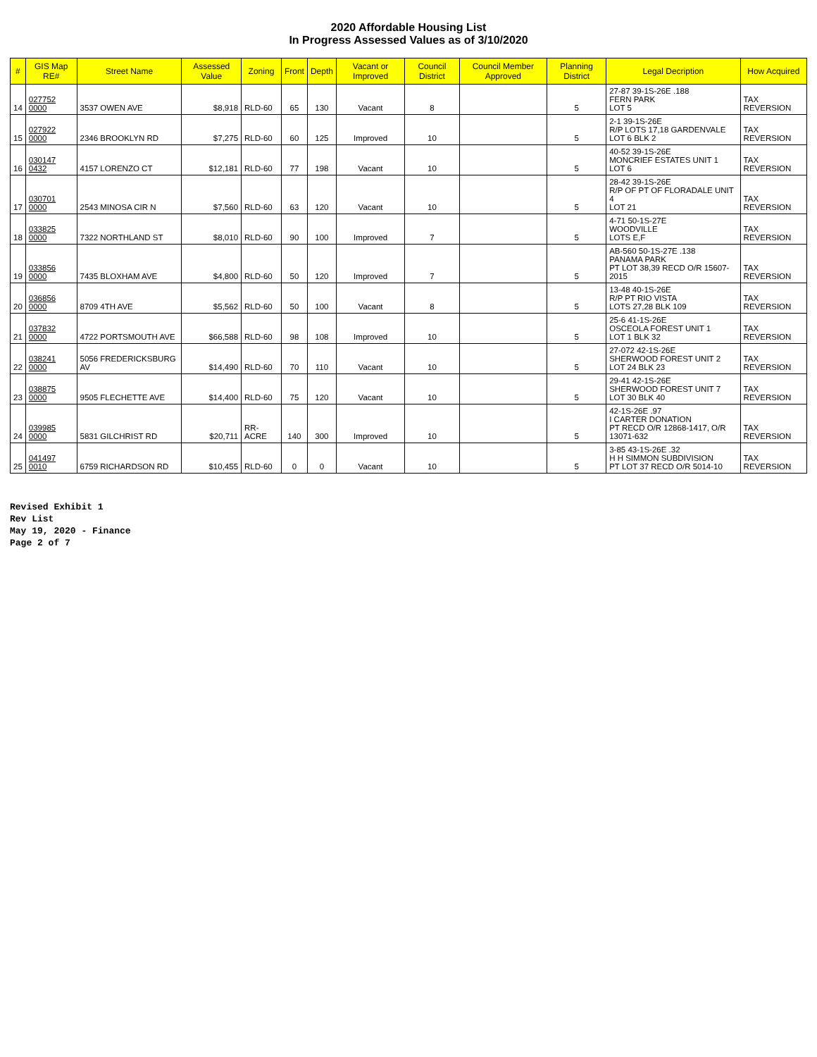2020 Affordable Housing List
In Progress Assessed Values as of 3/10/2020
| # | GIS Map RE# | Street Name | Assessed Value | Zoning | Front | Depth | Vacant or Improved | Council District | Council Member Approved | Planning District | Legal Decription | How Acquired |
| --- | --- | --- | --- | --- | --- | --- | --- | --- | --- | --- | --- | --- |
| 14 | 027752 0000 | 3537 OWEN AVE | $8,918 | RLD-60 | 65 | 130 | Vacant | 8 | | 5 | 27-87 39-1S-26E .188 FERN PARK LOT 5 | TAX REVERSION |
| 15 | 027922 0000 | 2346 BROOKLYN RD | $7,275 | RLD-60 | 60 | 125 | Improved | 10 | | 5 | 2-1 39-1S-26E R/P LOTS 17,18 GARDENVALE LOT 6 BLK 2 | TAX REVERSION |
| 16 | 030147 0432 | 4157 LORENZO CT | $12,181 | RLD-60 | 77 | 198 | Vacant | 10 | | 5 | 40-52 39-1S-26E MONCRIEF ESTATES UNIT 1 LOT 6 | TAX REVERSION |
| 17 | 030701 0000 | 2543 MINOSA CIR N | $7,560 | RLD-60 | 63 | 120 | Vacant | 10 | | 5 | 28-42 39-1S-26E R/P OF PT OF FLORADALE UNIT 4 LOT 21 | TAX REVERSION |
| 18 | 033825 0000 | 7322 NORTHLAND ST | $8,010 | RLD-60 | 90 | 100 | Improved | 7 | | 5 | 4-71 50-1S-27E WOODVILLE LOTS E,F | TAX REVERSION |
| 19 | 033856 0000 | 7435 BLOXHAM AVE | $4,800 | RLD-60 | 50 | 120 | Improved | 7 | | 5 | AB-560 50-1S-27E .138 PANAMA PARK PT LOT 38,39 RECD O/R 15607-2015 | TAX REVERSION |
| 20 | 036856 0000 | 8709 4TH AVE | $5,562 | RLD-60 | 50 | 100 | Vacant | 8 | | 5 | 13-48 40-1S-26E R/P PT RIO VISTA LOTS 27,28 BLK 109 | TAX REVERSION |
| 21 | 037832 0000 | 4722 PORTSMOUTH AVE | $66,588 | RLD-60 | 98 | 108 | Improved | 10 | | 5 | 25-6 41-1S-26E OSCEOLA FOREST UNIT 1 LOT 1 BLK 32 | TAX REVERSION |
| 22 | 038241 0000 | 5056 FREDERICKSBURG AV | $14,490 | RLD-60 | 70 | 110 | Vacant | 10 | | 5 | 27-072 42-1S-26E SHERWOOD FOREST UNIT 2 LOT 24 BLK 23 | TAX REVERSION |
| 23 | 038875 0000 | 9505 FLECHETTE AVE | $14,400 | RLD-60 | 75 | 120 | Vacant | 10 | | 5 | 29-41 42-1S-26E SHERWOOD FOREST UNIT 7 LOT 30 BLK 40 | TAX REVERSION |
| 24 | 039985 0000 | 5831 GILCHRIST RD | $20,711 | RR-ACRE | 140 | 300 | Improved | 10 | | 5 | 42-1S-26E .97 I CARTER DONATION PT RECD O/R 12868-1417, O/R 13071-632 | TAX REVERSION |
| 25 | 041497 0010 | 6759 RICHARDSON RD | $10,455 | RLD-60 | 0 | 0 | Vacant | 10 | | 5 | 3-85 43-1S-26E .32 H H SIMMON SUBDIVISION PT LOT 37 RECD O/R 5014-10 | TAX REVERSION |
Revised Exhibit 1
Rev List
May 19, 2020 - Finance
Page 2 of 7